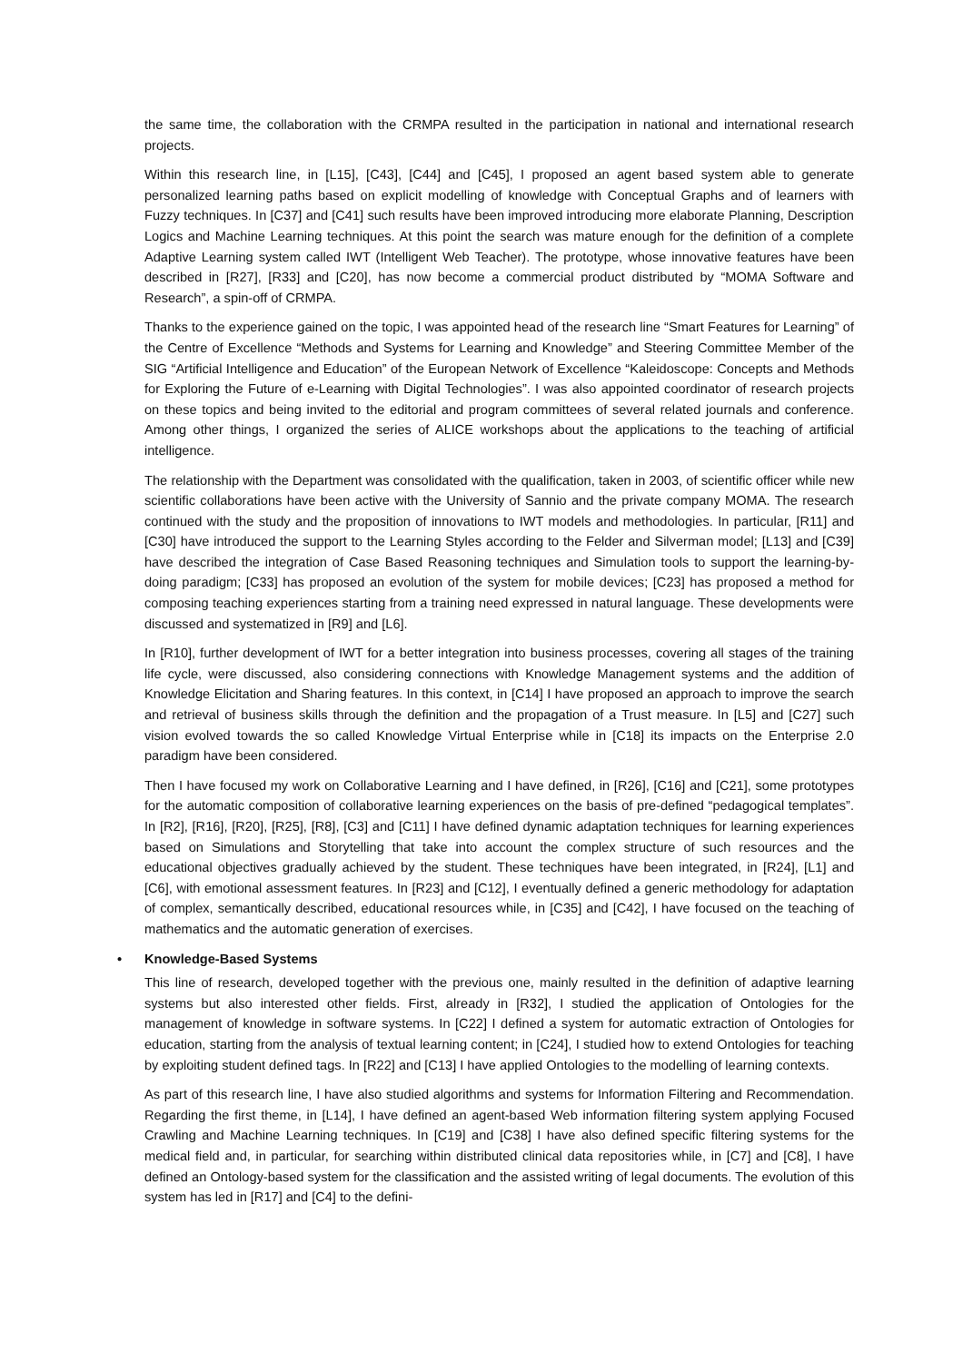the same time, the collaboration with the CRMPA resulted in the participation in national and international research projects.
Within this research line, in [L15], [C43], [C44] and [C45], I proposed an agent based system able to generate personalized learning paths based on explicit modelling of knowledge with Conceptual Graphs and of learners with Fuzzy techniques. In [C37] and [C41] such results have been improved introducing more elaborate Planning, Description Logics and Machine Learning techniques. At this point the search was mature enough for the definition of a complete Adaptive Learning system called IWT (Intelligent Web Teacher). The prototype, whose innovative features have been described in [R27], [R33] and [C20], has now become a commercial product distributed by “MOMA Software and Research”, a spin-off of CRMPA.
Thanks to the experience gained on the topic, I was appointed head of the research line “Smart Features for Learning” of the Centre of Excellence “Methods and Systems for Learning and Knowledge” and Steering Committee Member of the SIG “Artificial Intelligence and Education” of the European Network of Excellence “Kaleidoscope: Concepts and Methods for Exploring the Future of e-Learning with Digital Technologies”. I was also appointed coordinator of research projects on these topics and being invited to the editorial and program committees of several related journals and conference. Among other things, I organized the series of ALICE workshops about the applications to the teaching of artificial intelligence.
The relationship with the Department was consolidated with the qualification, taken in 2003, of scientific officer while new scientific collaborations have been active with the University of Sannio and the private company MOMA. The research continued with the study and the proposition of innovations to IWT models and methodologies. In particular, [R11] and [C30] have introduced the support to the Learning Styles according to the Felder and Silverman model; [L13] and [C39] have described the integration of Case Based Reasoning techniques and Simulation tools to support the learning-by-doing paradigm; [C33] has proposed an evolution of the system for mobile devices; [C23] has proposed a method for composing teaching experiences starting from a training need expressed in natural language. These developments were discussed and systematized in [R9] and [L6].
In [R10], further development of IWT for a better integration into business processes, covering all stages of the training life cycle, were discussed, also considering connections with Knowledge Management systems and the addition of Knowledge Elicitation and Sharing features. In this context, in [C14] I have proposed an approach to improve the search and retrieval of business skills through the definition and the propagation of a Trust measure. In [L5] and [C27] such vision evolved towards the so called Knowledge Virtual Enterprise while in [C18] its impacts on the Enterprise 2.0 paradigm have been considered.
Then I have focused my work on Collaborative Learning and I have defined, in [R26], [C16] and [C21], some prototypes for the automatic composition of collaborative learning experiences on the basis of pre-defined “pedagogical templates”. In [R2], [R16], [R20], [R25], [R8], [C3] and [C11] I have defined dynamic adaptation techniques for learning experiences based on Simulations and Storytelling that take into account the complex structure of such resources and the educational objectives gradually achieved by the student. These techniques have been integrated, in [R24], [L1] and [C6], with emotional assessment features. In [R23] and [C12], I eventually defined a generic methodology for adaptation of complex, semantically described, educational resources while, in [C35] and [C42], I have focused on the teaching of mathematics and the automatic generation of exercises.
• Knowledge-Based Systems
This line of research, developed together with the previous one, mainly resulted in the definition of adaptive learning systems but also interested other fields. First, already in [R32], I studied the application of Ontologies for the management of knowledge in software systems. In [C22] I defined a system for automatic extraction of Ontologies for education, starting from the analysis of textual learning content; in [C24], I studied how to extend Ontologies for teaching by exploiting student defined tags. In [R22] and [C13] I have applied Ontologies to the modelling of learning contexts.
As part of this research line, I have also studied algorithms and systems for Information Filtering and Recommendation. Regarding the first theme, in [L14], I have defined an agent-based Web information filtering system applying Focused Crawling and Machine Learning techniques. In [C19] and [C38] I have also defined specific filtering systems for the medical field and, in particular, for searching within distributed clinical data repositories while, in [C7] and [C8], I have defined an Ontology-based system for the classification and the assisted writing of legal documents. The evolution of this system has led in [R17] and [C4] to the defini-